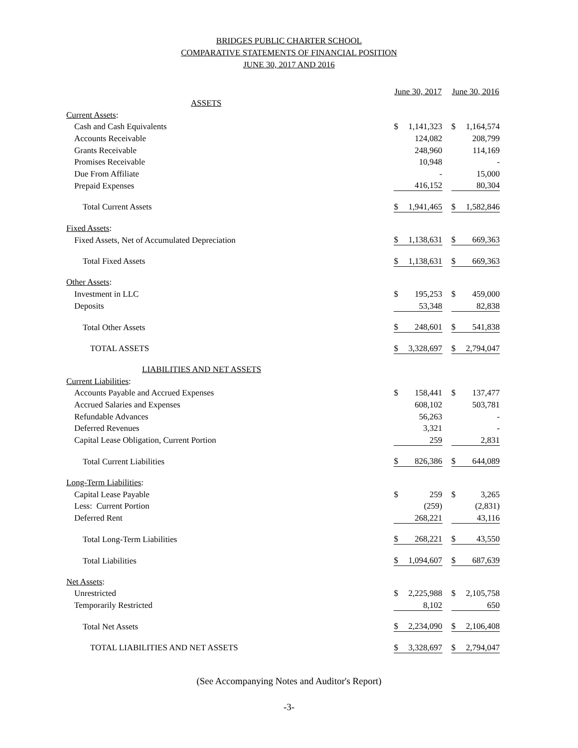BRIDGES PUBLIC CHARTER SCHOOL
COMPARATIVE STATEMENTS OF FINANCIAL POSITION
JUNE 30, 2017 AND 2016
| | June 30, 2017 | | | June 30, 2016 | |
| ASSETS | | | | | |
| Current Assets : | | | | | |
| Cash and Cash Equivalents | $ | 1,141,323 | | $ | 1,164,574 |
| Accounts Receivable | | 124,082 | | | 208,799 |
| Grants Receivable | | 248,960 | | | 114,169 |
| Promises Receivable | | 10,948 | | | - |
| Due From Affiliate | | - | | | 15,000 |
| Prepaid Expenses | | 416,152 | | | 80,304 |
| Total Current Assets | $ | 1,941,465 | | $ | 1,582,846 |
| Fixed Assets : | | | | | |
| Fixed Assets, Net of Accumulated Depreciation | $ | 1,138,631 | | $ | 669,363 |
| Total Fixed Assets | $ | 1,138,631 | | $ | 669,363 |
| Other Assets : | | | | | |
| Investment in LLC | $ | 195,253 | | $ | 459,000 |
| Deposits | | 53,348 | | | 82,838 |
| Total Other Assets | $ | 248,601 | | $ | 541,838 |
| TOTAL ASSETS | $ | 3,328,697 | | $ | 2,794,047 |
| LIABILITIES AND NET ASSETS | | | | | |
| Current Liabilities : | | | | | |
| Accounts Payable and Accrued Expenses | $ | 158,441 | | $ | 137,477 |
| Accrued Salaries and Expenses | | 608,102 | | | 503,781 |
| Refundable Advances | | 56,263 | | | - |
| Deferred Revenues | | 3,321 | | | - |
| Capital Lease Obligation, Current Portion | | 259 | | | 2,831 |
| Total Current Liabilities | $ | 826,386 | | $ | 644,089 |
| Long-Term Liabilities : | | | | | |
| Capital Lease Payable | $ | 259 | | $ | 3,265 |
| Less: Current Portion | | (259) | | | (2,831) |
| Deferred Rent | | 268,221 | | | 43,116 |
| Total Long-Term Liabilities | $ | 268,221 | | $ | 43,550 |
| Total Liabilities | $ | 1,094,607 | | $ | 687,639 |
| Net Assets : | | | | | |
| Unrestricted | $ | 2,225,988 | | $ | 2,105,758 |
| Temporarily Restricted | | 8,102 | | | 650 |
| Total Net Assets | $ | 2,234,090 | | $ | 2,106,408 |
| TOTAL LIABILITIES AND NET ASSETS | $ | 3,328,697 | | $ | 2,794,047 |
(See Accompanying Notes and Auditor's Report)
-3-